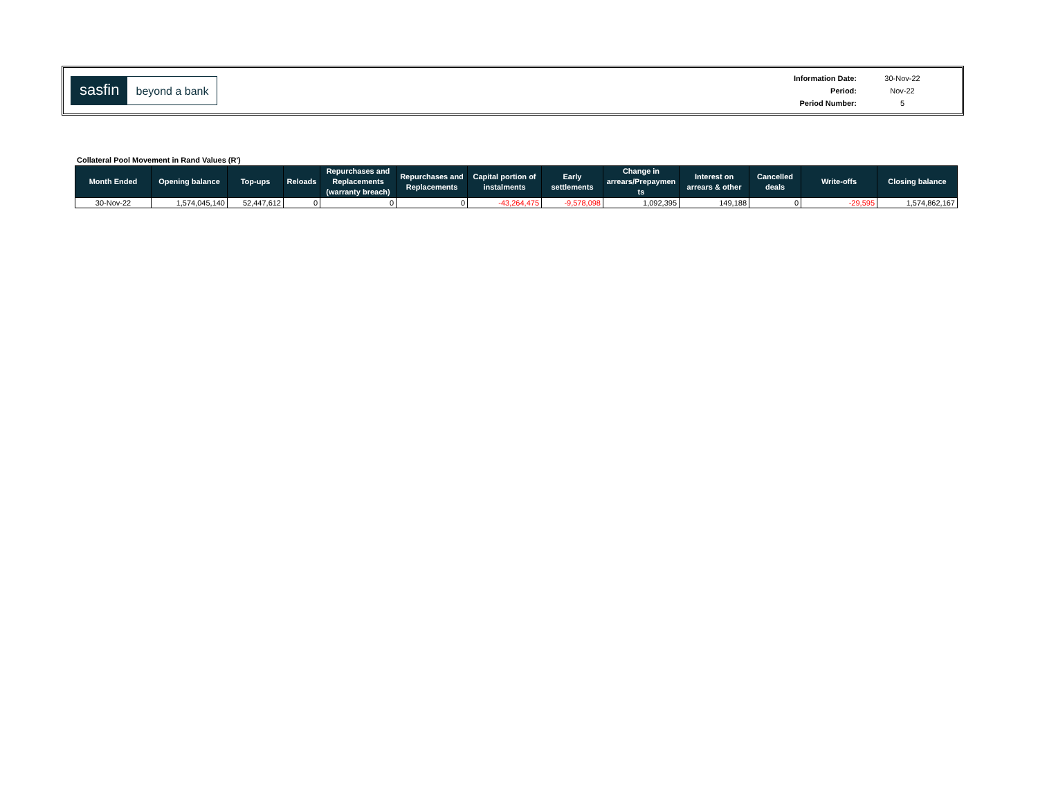sasfin
beyond a bank
| Information Date: | 30-Nov-22 |
| Period: | Nov-22 |
| Period Number: | 5 |
Collateral Pool Movement in Rand Values (R')
| Month Ended | Opening balance | Top-ups | Reloads | Repurchases and Replacements (warranty breach) | Repurchases and Replacements | Capital portion of instalments | Early settlements | Change in arrears/Prepaymen ts | Interest on arrears & other | Cancelled deals | Write-offs | Closing balance |
| --- | --- | --- | --- | --- | --- | --- | --- | --- | --- | --- | --- | --- |
| 30-Nov-22 | 1,574,045,140 | 52,447,612 | 0 | 0 | 0 | -43,264,475 | -9,578,098 | 1,092,395 | 149,188 | 0 | -29,595 | 1,574,862,167 |